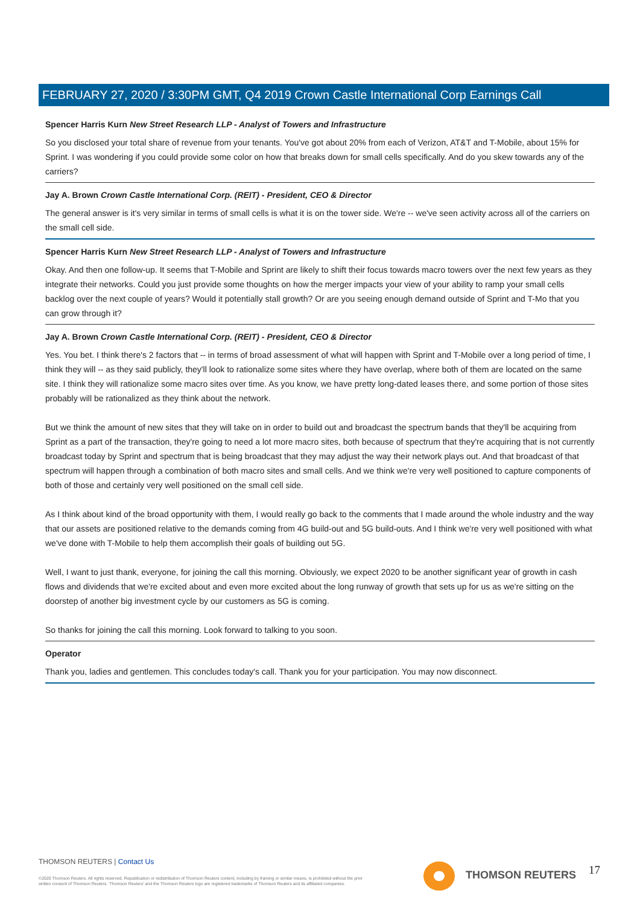FEBRUARY 27, 2020 / 3:30PM GMT, Q4 2019 Crown Castle International Corp Earnings Call
Spencer Harris Kurn New Street Research LLP - Analyst of Towers and Infrastructure
So you disclosed your total share of revenue from your tenants. You've got about 20% from each of Verizon, AT&T and T-Mobile, about 15% for Sprint. I was wondering if you could provide some color on how that breaks down for small cells specifically. And do you skew towards any of the carriers?
Jay A. Brown Crown Castle International Corp. (REIT) - President, CEO & Director
The general answer is it's very similar in terms of small cells is what it is on the tower side. We're -- we've seen activity across all of the carriers on the small cell side.
Spencer Harris Kurn New Street Research LLP - Analyst of Towers and Infrastructure
Okay. And then one follow-up. It seems that T-Mobile and Sprint are likely to shift their focus towards macro towers over the next few years as they integrate their networks. Could you just provide some thoughts on how the merger impacts your view of your ability to ramp your small cells backlog over the next couple of years? Would it potentially stall growth? Or are you seeing enough demand outside of Sprint and T-Mo that you can grow through it?
Jay A. Brown Crown Castle International Corp. (REIT) - President, CEO & Director
Yes. You bet. I think there's 2 factors that -- in terms of broad assessment of what will happen with Sprint and T-Mobile over a long period of time, I think they will -- as they said publicly, they'll look to rationalize some sites where they have overlap, where both of them are located on the same site. I think they will rationalize some macro sites over time. As you know, we have pretty long-dated leases there, and some portion of those sites probably will be rationalized as they think about the network.
But we think the amount of new sites that they will take on in order to build out and broadcast the spectrum bands that they'll be acquiring from Sprint as a part of the transaction, they're going to need a lot more macro sites, both because of spectrum that they're acquiring that is not currently broadcast today by Sprint and spectrum that is being broadcast that they may adjust the way their network plays out. And that broadcast of that spectrum will happen through a combination of both macro sites and small cells. And we think we're very well positioned to capture components of both of those and certainly very well positioned on the small cell side.
As I think about kind of the broad opportunity with them, I would really go back to the comments that I made around the whole industry and the way that our assets are positioned relative to the demands coming from 4G build-out and 5G build-outs. And I think we're very well positioned with what we've done with T-Mobile to help them accomplish their goals of building out 5G.
Well, I want to just thank, everyone, for joining the call this morning. Obviously, we expect 2020 to be another significant year of growth in cash flows and dividends that we're excited about and even more excited about the long runway of growth that sets up for us as we're sitting on the doorstep of another big investment cycle by our customers as 5G is coming.
So thanks for joining the call this morning. Look forward to talking to you soon.
Operator
Thank you, ladies and gentlemen. This concludes today's call. Thank you for your participation. You may now disconnect.
THOMSON REUTERS | Contact Us
©2020 Thomson Reuters. All rights reserved. Republication or redistribution of Thomson Reuters content, including by framing or similar means, is prohibited without the prior written consent of Thomson Reuters. 'Thomson Reuters' and the Thomson Reuters logo are registered trademarks of Thomson Reuters and its affiliated companies.
THOMSON REUTERS 17